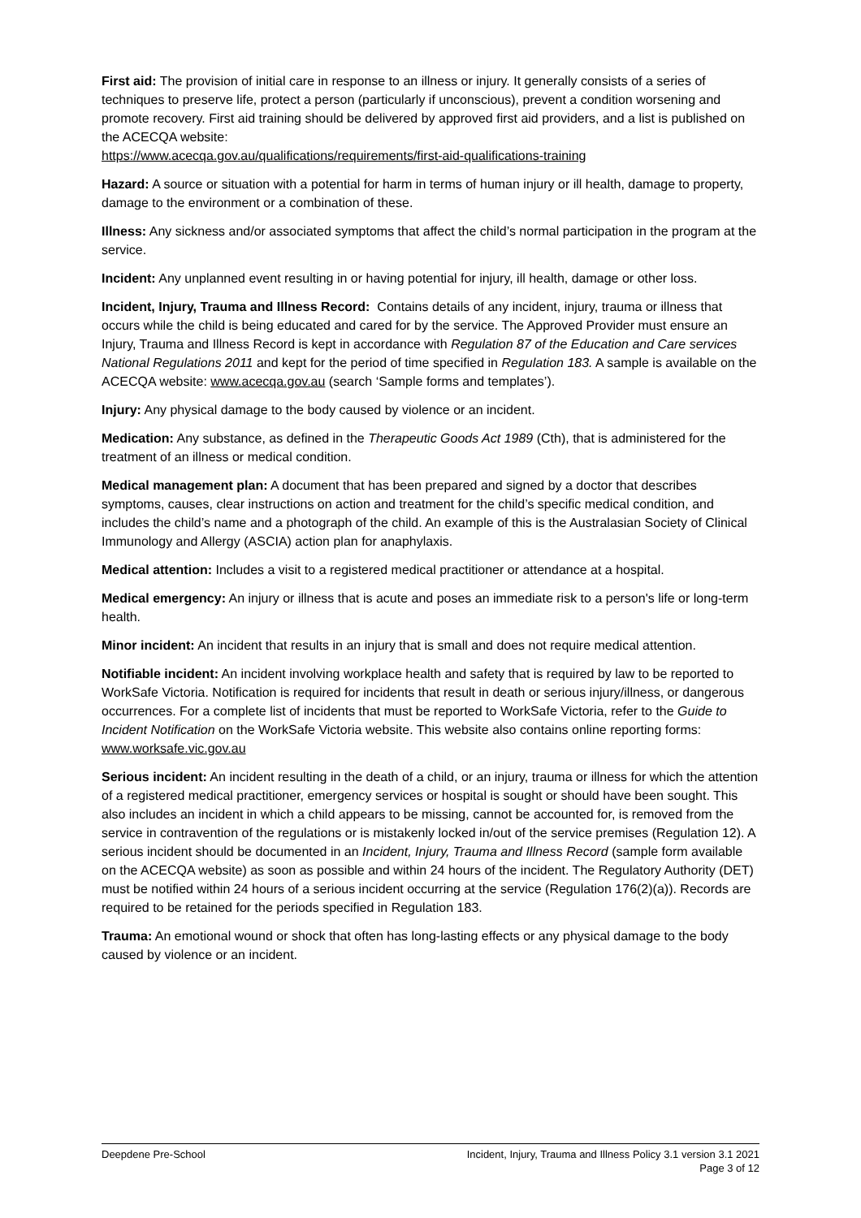First aid: The provision of initial care in response to an illness or injury. It generally consists of a series of techniques to preserve life, protect a person (particularly if unconscious), prevent a condition worsening and promote recovery. First aid training should be delivered by approved first aid providers, and a list is published on the ACECQA website:
https://www.acecqa.gov.au/qualifications/requirements/first-aid-qualifications-training
Hazard: A source or situation with a potential for harm in terms of human injury or ill health, damage to property, damage to the environment or a combination of these.
Illness: Any sickness and/or associated symptoms that affect the child’s normal participation in the program at the service.
Incident: Any unplanned event resulting in or having potential for injury, ill health, damage or other loss.
Incident, Injury, Trauma and Illness Record: Contains details of any incident, injury, trauma or illness that occurs while the child is being educated and cared for by the service. The Approved Provider must ensure an Injury, Trauma and Illness Record is kept in accordance with Regulation 87 of the Education and Care services National Regulations 2011 and kept for the period of time specified in Regulation 183. A sample is available on the ACECQA website: www.acecqa.gov.au (search ‘Sample forms and templates’).
Injury: Any physical damage to the body caused by violence or an incident.
Medication: Any substance, as defined in the Therapeutic Goods Act 1989 (Cth), that is administered for the treatment of an illness or medical condition.
Medical management plan: A document that has been prepared and signed by a doctor that describes symptoms, causes, clear instructions on action and treatment for the child’s specific medical condition, and includes the child’s name and a photograph of the child. An example of this is the Australasian Society of Clinical Immunology and Allergy (ASCIA) action plan for anaphylaxis.
Medical attention: Includes a visit to a registered medical practitioner or attendance at a hospital.
Medical emergency: An injury or illness that is acute and poses an immediate risk to a person's life or long-term health.
Minor incident: An incident that results in an injury that is small and does not require medical attention.
Notifiable incident: An incident involving workplace health and safety that is required by law to be reported to WorkSafe Victoria. Notification is required for incidents that result in death or serious injury/illness, or dangerous occurrences. For a complete list of incidents that must be reported to WorkSafe Victoria, refer to the Guide to Incident Notification on the WorkSafe Victoria website. This website also contains online reporting forms: www.worksafe.vic.gov.au
Serious incident: An incident resulting in the death of a child, or an injury, trauma or illness for which the attention of a registered medical practitioner, emergency services or hospital is sought or should have been sought. This also includes an incident in which a child appears to be missing, cannot be accounted for, is removed from the service in contravention of the regulations or is mistakenly locked in/out of the service premises (Regulation 12). A serious incident should be documented in an Incident, Injury, Trauma and Illness Record (sample form available on the ACECQA website) as soon as possible and within 24 hours of the incident. The Regulatory Authority (DET) must be notified within 24 hours of a serious incident occurring at the service (Regulation 176(2)(a)). Records are required to be retained for the periods specified in Regulation 183.
Trauma: An emotional wound or shock that often has long-lasting effects or any physical damage to the body caused by violence or an incident.
Deepdene Pre-School Incident, Injury, Trauma and Illness Policy 3.1 version 3.1 2021
Page 3 of 12